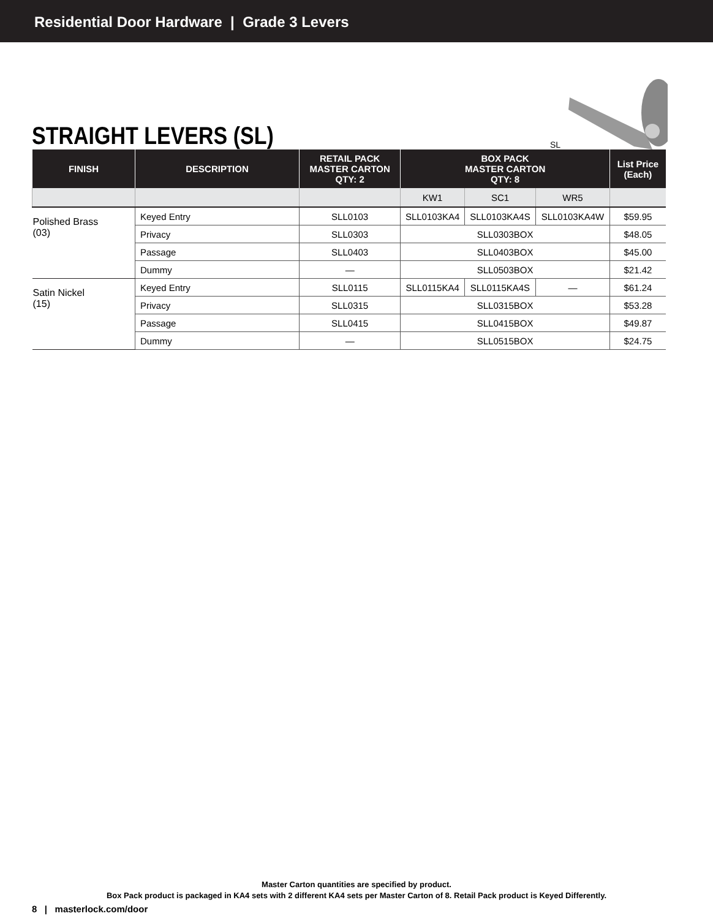Residential Door Hardware | Grade 3 Levers
STRAIGHT LEVERS (SL)
SL
| FINISH | DESCRIPTION | RETAIL PACK MASTER CARTON QTY: 2 | BOX PACK MASTER CARTON QTY: 8 | | | List Price (Each) |
| --- | --- | --- | --- | --- | --- | --- |
| | | | KW1 | SC1 | WR5 | |
| Polished Brass (03) | Keyed Entry | SLL0103 | SLL0103KA4 | SLL0103KA4S | SLL0103KA4W | $59.95 |
| | Privacy | SLL0303 | SLL0303BOX | | | $48.05 |
| | Passage | SLL0403 | SLL0403BOX | | | $45.00 |
| | Dummy | — | SLL0503BOX | | | $21.42 |
| Satin Nickel (15) | Keyed Entry | SLL0115 | SLL0115KA4 | SLL0115KA4S | — | $61.24 |
| | Privacy | SLL0315 | SLL0315BOX | | | $53.28 |
| | Passage | SLL0415 | SLL0415BOX | | | $49.87 |
| | Dummy | — | SLL0515BOX | | | $24.75 |
Master Carton quantities are specified by product.
Box Pack product is packaged in KA4 sets with 2 different KA4 sets per Master Carton of 8. Retail Pack product is Keyed Differently.
8 | masterlock.com/door